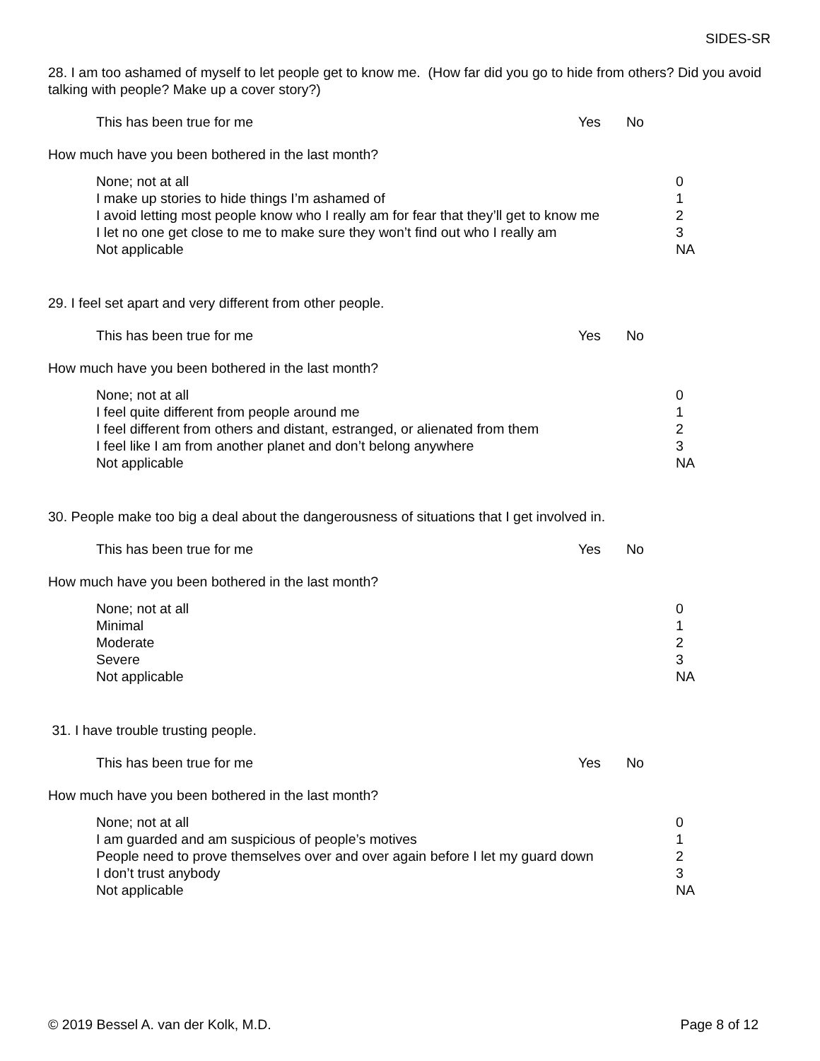SIDES-SR
28. I am too ashamed of myself to let people get to know me. (How far did you go to hide from others? Did you avoid talking with people? Make up a cover story?)
This has been true for me Yes No
How much have you been bothered in the last month?
None; not at all
I make up stories to hide things I’m ashamed of
I avoid letting most people know who I really am for fear that they’ll get to know me
I let no one get close to me to make sure they won’t find out who I really am
Not applicable
0
1
2
3
NA
29. I feel set apart and very different from other people.
This has been true for me Yes No
How much have you been bothered in the last month?
None; not at all
I feel quite different from people around me
I feel different from others and distant, estranged, or alienated from them
I feel like I am from another planet and don’t belong anywhere
Not applicable
0
1
2
3
NA
30. People make too big a deal about the dangerousness of situations that I get involved in.
This has been true for me Yes No
How much have you been bothered in the last month?
None; not at all
Minimal
Moderate
Severe
Not applicable
0
1
2
3
NA
31. I have trouble trusting people.
This has been true for me Yes No
How much have you been bothered in the last month?
None; not at all
I am guarded and am suspicious of people’s motives
People need to prove themselves over and over again before I let my guard down
I don’t trust anybody
Not applicable
0
1
2
3
NA
© 2019 Bessel A. van der Kolk, M.D. Page 8 of 12